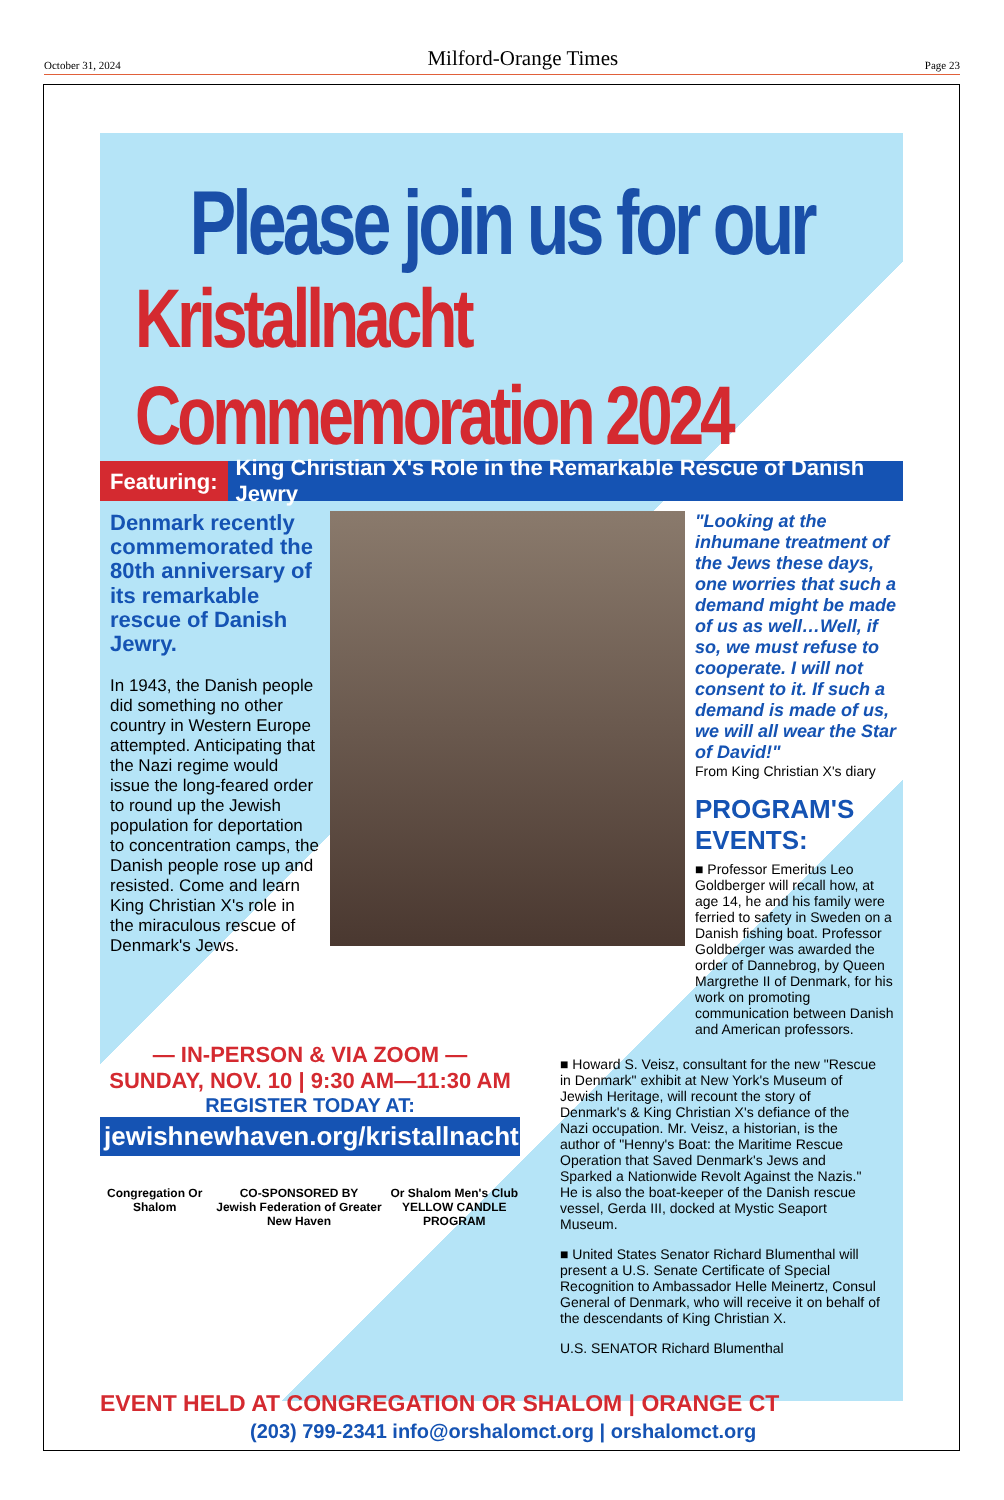October 31, 2024 Milford-Orange Times Page 23
Please join us for our
Kristallnacht Commemoration 2024
Featuring: King Christian X's Role in the Remarkable Rescue of Danish Jewry
Denmark recently commemorated the 80th anniversary of its remarkable rescue of Danish Jewry.
In 1943, the Danish people did something no other country in Western Europe attempted. Anticipating that the Nazi regime would issue the long-feared order to round up the Jewish population for deportation to concentration camps, the Danish people rose up and resisted. Come and learn King Christian X's role in the miraculous rescue of Denmark's Jews.
"Looking at the inhumane treatment of the Jews these days, one worries that such a demand might be made of us as well…Well, if so, we must refuse to cooperate. I will not consent to it. If such a demand is made of us, we will all wear the Star of David!"
From King Christian X's diary
PROGRAM'S EVENTS:
■ Professor Emeritus Leo Goldberger will recall how, at age 14, he and his family were ferried to safety in Sweden on a Danish fishing boat. Professor Goldberger was awarded the order of Dannebrog, by Queen Margrethe II of Denmark, for his work on promoting communication between Danish and American professors.
— IN-PERSON & VIA ZOOM —
SUNDAY, NOV. 10 | 9:30 AM—11:30 AM
REGISTER TODAY AT:
jewishnewhaven.org/kristallnacht
Congregation Or Shalom CO-SPONSORED BY
Jewish Federation of Greater New Haven Or Shalom Men's Club
YELLOW CANDLE PROGRAM
■ Howard S. Veisz, consultant for the new "Rescue in Denmark" exhibit at New York's Museum of Jewish Heritage, will recount the story of Denmark's & King Christian X's defiance of the Nazi occupation. Mr. Veisz, a historian, is the author of "Henny's Boat: the Maritime Rescue Operation that Saved Denmark's Jews and Sparked a Nationwide Revolt Against the Nazis." He is also the boat-keeper of the Danish rescue vessel, Gerda III, docked at Mystic Seaport Museum.
■ United States Senator Richard Blumenthal will present a U.S. Senate Certificate of Special Recognition to Ambassador Helle Meinertz, Consul General of Denmark, who will receive it on behalf of the descendants of King Christian X.
U.S. SENATOR Richard Blumenthal
EVENT HELD AT CONGREGATION OR SHALOM | ORANGE CT
(203) 799-2341 info@orshalomct.org | orshalomct.org